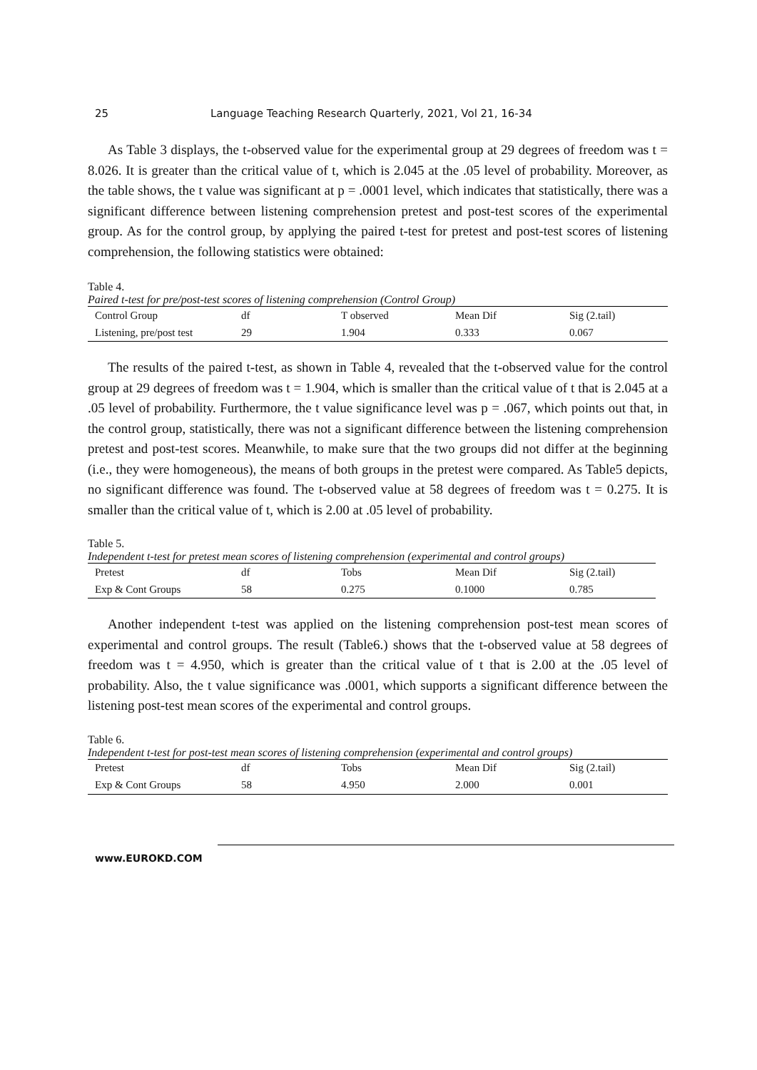25 Language Teaching Research Quarterly, 2021, Vol 21, 16-34
As Table 3 displays, the t-observed value for the experimental group at 29 degrees of freedom was t = 8.026. It is greater than the critical value of t, which is 2.045 at the .05 level of probability. Moreover, as the table shows, the t value was significant at p = .0001 level, which indicates that statistically, there was a significant difference between listening comprehension pretest and post-test scores of the experimental group. As for the control group, by applying the paired t-test for pretest and post-test scores of listening comprehension, the following statistics were obtained:
Table 4.
Paired t-test for pre/post-test scores of listening comprehension (Control Group)
| Control Group | df | T observed | Mean Dif | Sig (2.tail) |
| Listening, pre/post test | 29 | 1.904 | 0.333 | 0.067 |
The results of the paired t-test, as shown in Table 4, revealed that the t-observed value for the control group at 29 degrees of freedom was t = 1.904, which is smaller than the critical value of t that is 2.045 at a .05 level of probability. Furthermore, the t value significance level was p = .067, which points out that, in the control group, statistically, there was not a significant difference between the listening comprehension pretest and post-test scores. Meanwhile, to make sure that the two groups did not differ at the beginning (i.e., they were homogeneous), the means of both groups in the pretest were compared. As Table5 depicts, no significant difference was found. The t-observed value at 58 degrees of freedom was t = 0.275. It is smaller than the critical value of t, which is 2.00 at .05 level of probability.
Table 5.
Independent t-test for pretest mean scores of listening comprehension (experimental and control groups)
| Pretest | df | Tobs | Mean Dif | Sig (2.tail) |
| Exp & Cont Groups | 58 | 0.275 | 0.1000 | 0.785 |
Another independent t-test was applied on the listening comprehension post-test mean scores of experimental and control groups. The result (Table6.) shows that the t-observed value at 58 degrees of freedom was t = 4.950, which is greater than the critical value of t that is 2.00 at the .05 level of probability. Also, the t value significance was .0001, which supports a significant difference between the listening post-test mean scores of the experimental and control groups.
Table 6.
Independent t-test for post-test mean scores of listening comprehension (experimental and control groups)
| Pretest | df | Tobs | Mean Dif | Sig (2.tail) |
| Exp & Cont Groups | 58 | 4.950 | 2.000 | 0.001 |
www.EUROKD.COM